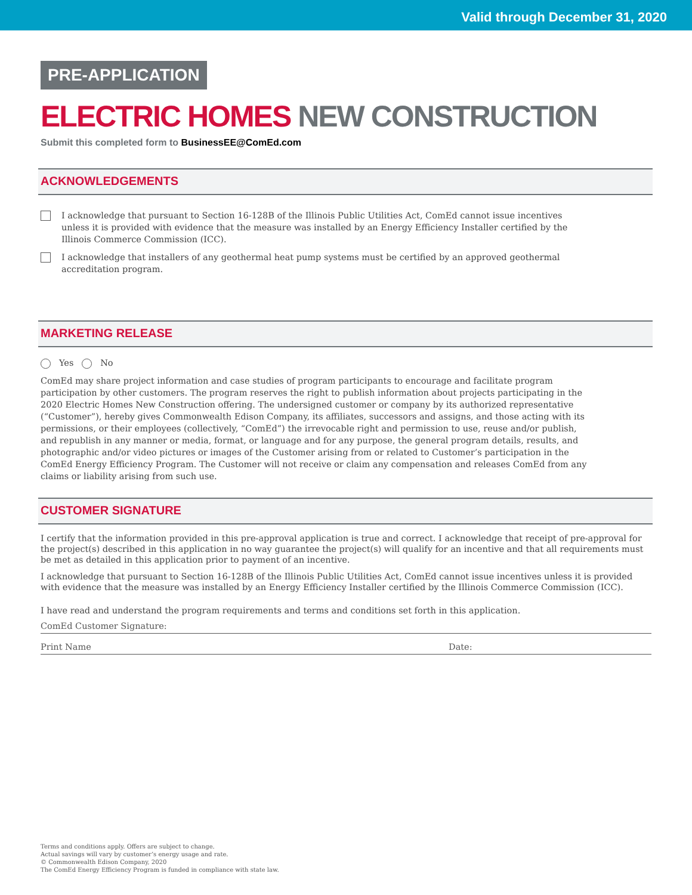Valid through December 31, 2020
PRE-APPLICATION
ELECTRIC HOMES NEW CONSTRUCTION
Submit this completed form to BusinessEE@ComEd.com
ACKNOWLEDGEMENTS
I acknowledge that pursuant to Section 16-128B of the Illinois Public Utilities Act, ComEd cannot issue incentives unless it is provided with evidence that the measure was installed by an Energy Efficiency Installer certified by the Illinois Commerce Commission (ICC).
I acknowledge that installers of any geothermal heat pump systems must be certified by an approved geothermal accreditation program.
MARKETING RELEASE
Yes No
ComEd may share project information and case studies of program participants to encourage and facilitate program participation by other customers. The program reserves the right to publish information about projects participating in the 2020 Electric Homes New Construction offering. The undersigned customer or company by its authorized representative (“Customer”), hereby gives Commonwealth Edison Company, its affiliates, successors and assigns, and those acting with its permissions, or their employees (collectively, “ComEd”) the irrevocable right and permission to use, reuse and/or publish, and republish in any manner or media, format, or language and for any purpose, the general program details, results, and photographic and/or video pictures or images of the Customer arising from or related to Customer’s participation in the ComEd Energy Efficiency Program. The Customer will not receive or claim any compensation and releases ComEd from any claims or liability arising from such use.
CUSTOMER SIGNATURE
I certify that the information provided in this pre-approval application is true and correct. I acknowledge that receipt of pre-approval for the project(s) described in this application in no way guarantee the project(s) will qualify for an incentive and that all requirements must be met as detailed in this application prior to payment of an incentive.
I acknowledge that pursuant to Section 16-128B of the Illinois Public Utilities Act, ComEd cannot issue incentives unless it is provided with evidence that the measure was installed by an Energy Efficiency Installer certified by the Illinois Commerce Commission (ICC).
I have read and understand the program requirements and terms and conditions set forth in this application.
ComEd Customer Signature:
Print Name Date:
Terms and conditions apply. Offers are subject to change.
Actual savings will vary by customer’s energy usage and rate.
© Commonwealth Edison Company, 2020
The ComEd Energy Efficiency Program is funded in compliance with state law.